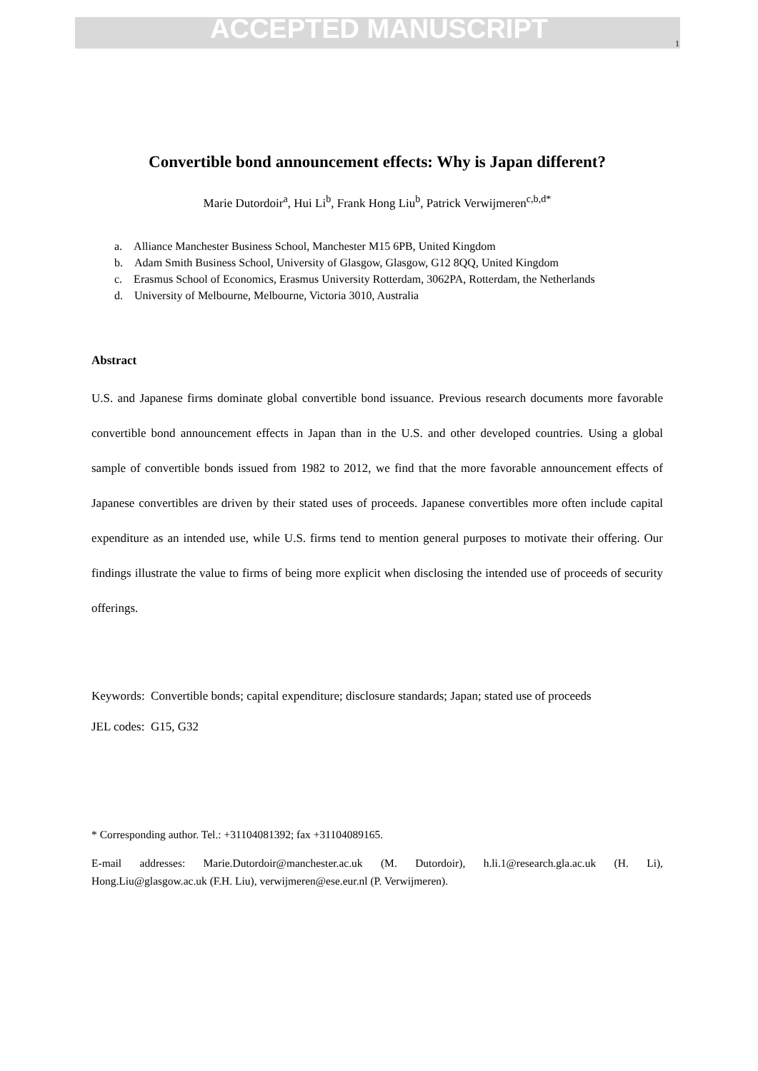ACCEPTED MANUSCRIPT
1
Convertible bond announcement effects: Why is Japan different?
Marie Dutordoir<sup>a</sup>, Hui Li<sup>b</sup>, Frank Hong Liu<sup>b</sup>, Patrick Verwijmeren<sup>c,b,d*</sup>
a. Alliance Manchester Business School, Manchester M15 6PB, United Kingdom
b. Adam Smith Business School, University of Glasgow, Glasgow, G12 8QQ, United Kingdom
c. Erasmus School of Economics, Erasmus University Rotterdam, 3062PA, Rotterdam, the Netherlands
d. University of Melbourne, Melbourne, Victoria 3010, Australia
Abstract
U.S. and Japanese firms dominate global convertible bond issuance. Previous research documents more favorable convertible bond announcement effects in Japan than in the U.S. and other developed countries. Using a global sample of convertible bonds issued from 1982 to 2012, we find that the more favorable announcement effects of Japanese convertibles are driven by their stated uses of proceeds. Japanese convertibles more often include capital expenditure as an intended use, while U.S. firms tend to mention general purposes to motivate their offering. Our findings illustrate the value to firms of being more explicit when disclosing the intended use of proceeds of security offerings.
Keywords: Convertible bonds; capital expenditure; disclosure standards; Japan; stated use of proceeds
JEL codes: G15, G32
* Corresponding author. Tel.: +31104081392; fax +31104089165.
E-mail addresses: Marie.Dutordoir@manchester.ac.uk (M. Dutordoir), h.li.1@research.gla.ac.uk (H. Li), Hong.Liu@glasgow.ac.uk (F.H. Liu), verwijmeren@ese.eur.nl (P. Verwijmeren).